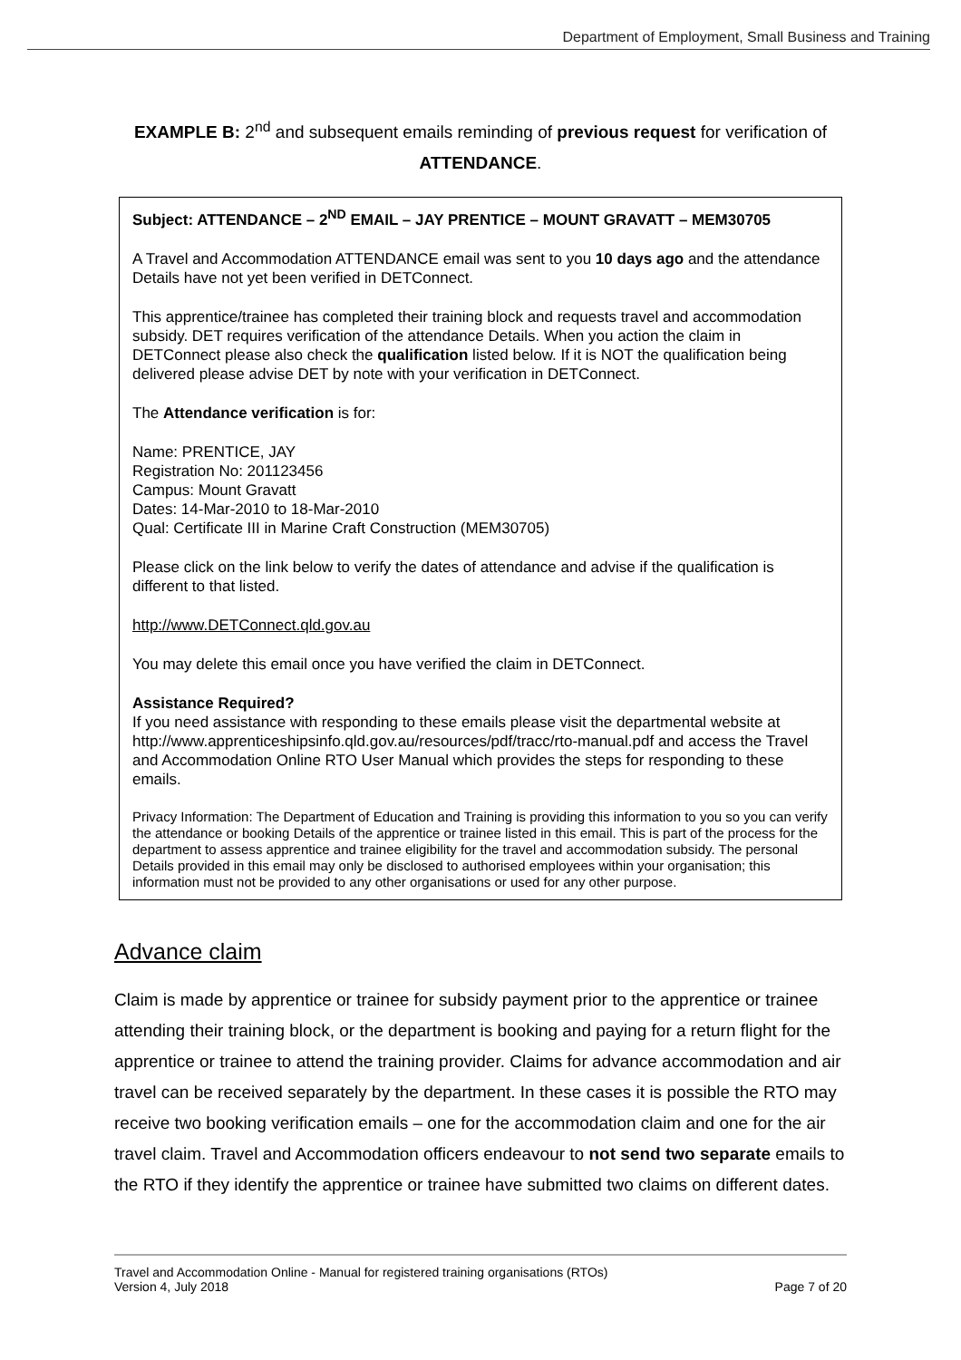Department of Employment, Small Business and Training
EXAMPLE B: 2<sup>nd</sup> and subsequent emails reminding of previous request for verification of
ATTENDANCE.
Subject: ATTENDANCE – 2<sup>ND</sup> EMAIL – JAY PRENTICE – MOUNT GRAVATT – MEM30705
A Travel and Accommodation ATTENDANCE email was sent to you 10 days ago and the attendance Details have not yet been verified in DETConnect.
This apprentice/trainee has completed their training block and requests travel and accommodation subsidy. DET requires verification of the attendance Details. When you action the claim in DETConnect please also check the qualification listed below. If it is NOT the qualification being delivered please advise DET by note with your verification in DETConnect.
The Attendance verification is for:
Name: PRENTICE, JAY
Registration No: 201123456
Campus: Mount Gravatt
Dates: 14-Mar-2010 to 18-Mar-2010
Qual: Certificate III in Marine Craft Construction (MEM30705)
Please click on the link below to verify the dates of attendance and advise if the qualification is different to that listed.
http://www.DETConnect.qld.gov.au
You may delete this email once you have verified the claim in DETConnect.
Assistance Required?
If you need assistance with responding to these emails please visit the departmental website at http://www.apprenticeshipsinfo.qld.gov.au/resources/pdf/tracc/rto-manual.pdf and access the Travel and Accommodation Online RTO User Manual which provides the steps for responding to these emails.
Privacy Information: The Department of Education and Training is providing this information to you so you can verify the attendance or booking Details of the apprentice or trainee listed in this email. This is part of the process for the department to assess apprentice and trainee eligibility for the travel and accommodation subsidy. The personal Details provided in this email may only be disclosed to authorised employees within your organisation; this information must not be provided to any other organisations or used for any other purpose.
Advance claim
Claim is made by apprentice or trainee for subsidy payment prior to the apprentice or trainee attending their training block, or the department is booking and paying for a return flight for the apprentice or trainee to attend the training provider. Claims for advance accommodation and air travel can be received separately by the department. In these cases it is possible the RTO may receive two booking verification emails – one for the accommodation claim and one for the air travel claim. Travel and Accommodation officers endeavour to not send two separate emails to the RTO if they identify the apprentice or trainee have submitted two claims on different dates.
Travel and Accommodation Online - Manual for registered training organisations (RTOs)
Version 4, July 2018
Page 7 of 20